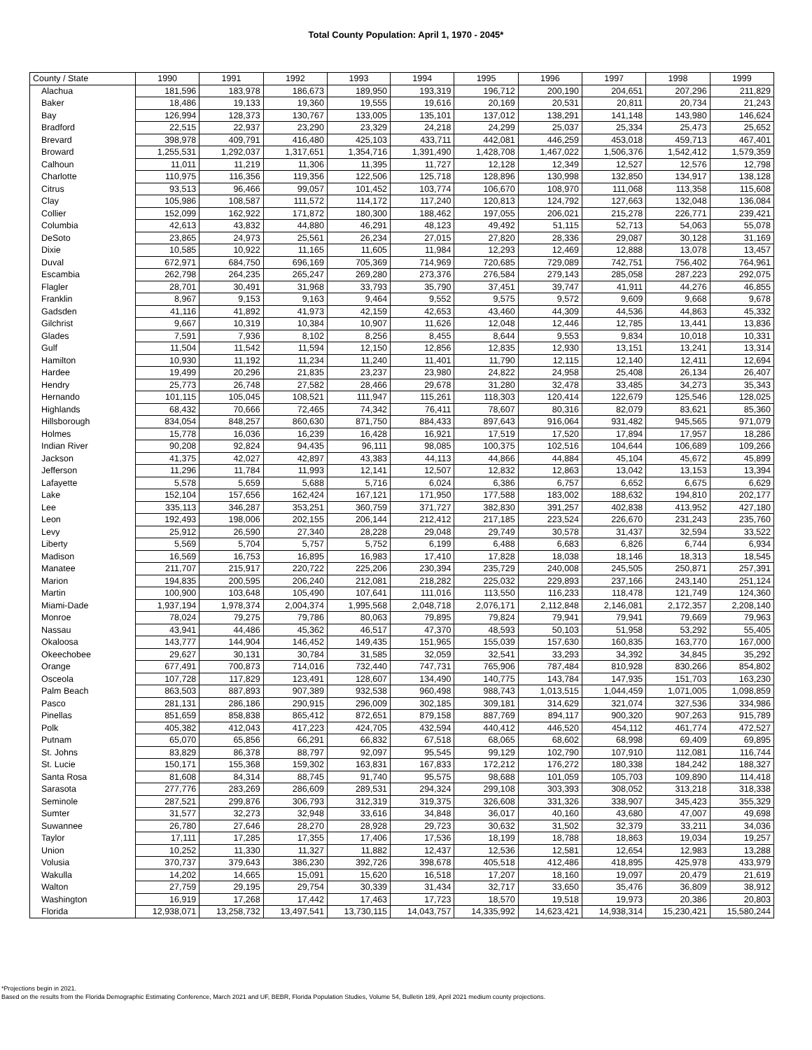Total County Population: April 1, 1970 - 2045*
| County / State | 1990 | 1991 | 1992 | 1993 | 1994 | 1995 | 1996 | 1997 | 1998 | 1999 |
| --- | --- | --- | --- | --- | --- | --- | --- | --- | --- | --- |
| Alachua | 181,596 | 183,978 | 186,673 | 189,950 | 193,319 | 196,712 | 200,190 | 204,651 | 207,296 | 211,829 |
| Baker | 18,486 | 19,133 | 19,360 | 19,555 | 19,616 | 20,169 | 20,531 | 20,811 | 20,734 | 21,243 |
| Bay | 126,994 | 128,373 | 130,767 | 133,005 | 135,101 | 137,012 | 138,291 | 141,148 | 143,980 | 146,624 |
| Bradford | 22,515 | 22,937 | 23,290 | 23,329 | 24,218 | 24,299 | 25,037 | 25,334 | 25,473 | 25,652 |
| Brevard | 398,978 | 409,791 | 416,480 | 425,103 | 433,711 | 442,081 | 446,259 | 453,018 | 459,713 | 467,401 |
| Broward | 1,255,531 | 1,292,037 | 1,317,651 | 1,354,716 | 1,391,490 | 1,428,708 | 1,467,022 | 1,506,376 | 1,542,412 | 1,579,359 |
| Calhoun | 11,011 | 11,219 | 11,306 | 11,395 | 11,727 | 12,128 | 12,349 | 12,527 | 12,576 | 12,798 |
| Charlotte | 110,975 | 116,356 | 119,356 | 122,506 | 125,718 | 128,896 | 130,998 | 132,850 | 134,917 | 138,128 |
| Citrus | 93,513 | 96,466 | 99,057 | 101,452 | 103,774 | 106,670 | 108,970 | 111,068 | 113,358 | 115,608 |
| Clay | 105,986 | 108,587 | 111,572 | 114,172 | 117,240 | 120,813 | 124,792 | 127,663 | 132,048 | 136,084 |
| Collier | 152,099 | 162,922 | 171,872 | 180,300 | 188,462 | 197,055 | 206,021 | 215,278 | 226,771 | 239,421 |
| Columbia | 42,613 | 43,832 | 44,880 | 46,291 | 48,123 | 49,492 | 51,115 | 52,713 | 54,063 | 55,078 |
| DeSoto | 23,865 | 24,973 | 25,561 | 26,234 | 27,015 | 27,820 | 28,336 | 29,087 | 30,128 | 31,169 |
| Dixie | 10,585 | 10,922 | 11,165 | 11,605 | 11,984 | 12,293 | 12,469 | 12,888 | 13,078 | 13,457 |
| Duval | 672,971 | 684,750 | 696,169 | 705,369 | 714,969 | 720,685 | 729,089 | 742,751 | 756,402 | 764,961 |
| Escambia | 262,798 | 264,235 | 265,247 | 269,280 | 273,376 | 276,584 | 279,143 | 285,058 | 287,223 | 292,075 |
| Flagler | 28,701 | 30,491 | 31,968 | 33,793 | 35,790 | 37,451 | 39,747 | 41,911 | 44,276 | 46,855 |
| Franklin | 8,967 | 9,153 | 9,163 | 9,464 | 9,552 | 9,575 | 9,572 | 9,609 | 9,668 | 9,678 |
| Gadsden | 41,116 | 41,892 | 41,973 | 42,159 | 42,653 | 43,460 | 44,309 | 44,536 | 44,863 | 45,332 |
| Gilchrist | 9,667 | 10,319 | 10,384 | 10,907 | 11,626 | 12,048 | 12,446 | 12,785 | 13,441 | 13,836 |
| Glades | 7,591 | 7,936 | 8,102 | 8,256 | 8,455 | 8,644 | 9,553 | 9,834 | 10,018 | 10,331 |
| Gulf | 11,504 | 11,542 | 11,594 | 12,150 | 12,856 | 12,835 | 12,930 | 13,151 | 13,241 | 13,314 |
| Hamilton | 10,930 | 11,192 | 11,234 | 11,240 | 11,401 | 11,790 | 12,115 | 12,140 | 12,411 | 12,694 |
| Hardee | 19,499 | 20,296 | 21,835 | 23,237 | 23,980 | 24,822 | 24,958 | 25,408 | 26,134 | 26,407 |
| Hendry | 25,773 | 26,748 | 27,582 | 28,466 | 29,678 | 31,280 | 32,478 | 33,485 | 34,273 | 35,343 |
| Hernando | 101,115 | 105,045 | 108,521 | 111,947 | 115,261 | 118,303 | 120,414 | 122,679 | 125,546 | 128,025 |
| Highlands | 68,432 | 70,666 | 72,465 | 74,342 | 76,411 | 78,607 | 80,316 | 82,079 | 83,621 | 85,360 |
| Hillsborough | 834,054 | 848,257 | 860,630 | 871,750 | 884,433 | 897,643 | 916,064 | 931,482 | 945,565 | 971,079 |
| Holmes | 15,778 | 16,036 | 16,239 | 16,428 | 16,921 | 17,519 | 17,520 | 17,894 | 17,957 | 18,286 |
| Indian River | 90,208 | 92,824 | 94,435 | 96,111 | 98,085 | 100,375 | 102,516 | 104,644 | 106,689 | 109,266 |
| Jackson | 41,375 | 42,027 | 42,897 | 43,383 | 44,113 | 44,866 | 44,884 | 45,104 | 45,672 | 45,899 |
| Jefferson | 11,296 | 11,784 | 11,993 | 12,141 | 12,507 | 12,832 | 12,863 | 13,042 | 13,153 | 13,394 |
| Lafayette | 5,578 | 5,659 | 5,688 | 5,716 | 6,024 | 6,386 | 6,757 | 6,652 | 6,675 | 6,629 |
| Lake | 152,104 | 157,656 | 162,424 | 167,121 | 171,950 | 177,588 | 183,002 | 188,632 | 194,810 | 202,177 |
| Lee | 335,113 | 346,287 | 353,251 | 360,759 | 371,727 | 382,830 | 391,257 | 402,838 | 413,952 | 427,180 |
| Leon | 192,493 | 198,006 | 202,155 | 206,144 | 212,412 | 217,185 | 223,524 | 226,670 | 231,243 | 235,760 |
| Levy | 25,912 | 26,590 | 27,340 | 28,228 | 29,048 | 29,749 | 30,578 | 31,437 | 32,594 | 33,522 |
| Liberty | 5,569 | 5,704 | 5,757 | 5,752 | 6,199 | 6,488 | 6,683 | 6,826 | 6,744 | 6,934 |
| Madison | 16,569 | 16,753 | 16,895 | 16,983 | 17,410 | 17,828 | 18,038 | 18,146 | 18,313 | 18,545 |
| Manatee | 211,707 | 215,917 | 220,722 | 225,206 | 230,394 | 235,729 | 240,008 | 245,505 | 250,871 | 257,391 |
| Marion | 194,835 | 200,595 | 206,240 | 212,081 | 218,282 | 225,032 | 229,893 | 237,166 | 243,140 | 251,124 |
| Martin | 100,900 | 103,648 | 105,490 | 107,641 | 111,016 | 113,550 | 116,233 | 118,478 | 121,749 | 124,360 |
| Miami-Dade | 1,937,194 | 1,978,374 | 2,004,374 | 1,995,568 | 2,048,718 | 2,076,171 | 2,112,848 | 2,146,081 | 2,172,357 | 2,208,140 |
| Monroe | 78,024 | 79,275 | 79,786 | 80,063 | 79,895 | 79,824 | 79,941 | 79,941 | 79,669 | 79,963 |
| Nassau | 43,941 | 44,486 | 45,362 | 46,517 | 47,370 | 48,593 | 50,103 | 51,958 | 53,292 | 55,405 |
| Okaloosa | 143,777 | 144,904 | 146,452 | 149,435 | 151,965 | 155,039 | 157,630 | 160,835 | 163,770 | 167,000 |
| Okeechobee | 29,627 | 30,131 | 30,784 | 31,585 | 32,059 | 32,541 | 33,293 | 34,392 | 34,845 | 35,292 |
| Orange | 677,491 | 700,873 | 714,016 | 732,440 | 747,731 | 765,906 | 787,484 | 810,928 | 830,266 | 854,802 |
| Osceola | 107,728 | 117,829 | 123,491 | 128,607 | 134,490 | 140,775 | 143,784 | 147,935 | 151,703 | 163,230 |
| Palm Beach | 863,503 | 887,893 | 907,389 | 932,538 | 960,498 | 988,743 | 1,013,515 | 1,044,459 | 1,071,005 | 1,098,859 |
| Pasco | 281,131 | 286,186 | 290,915 | 296,009 | 302,185 | 309,181 | 314,629 | 321,074 | 327,536 | 334,986 |
| Pinellas | 851,659 | 858,838 | 865,412 | 872,651 | 879,158 | 887,769 | 894,117 | 900,320 | 907,263 | 915,789 |
| Polk | 405,382 | 412,043 | 417,223 | 424,705 | 432,594 | 440,412 | 446,520 | 454,112 | 461,774 | 472,527 |
| Putnam | 65,070 | 65,856 | 66,291 | 66,832 | 67,518 | 68,065 | 68,602 | 68,998 | 69,409 | 69,895 |
| St. Johns | 83,829 | 86,378 | 88,797 | 92,097 | 95,545 | 99,129 | 102,790 | 107,910 | 112,081 | 116,744 |
| St. Lucie | 150,171 | 155,368 | 159,302 | 163,831 | 167,833 | 172,212 | 176,272 | 180,338 | 184,242 | 188,327 |
| Santa Rosa | 81,608 | 84,314 | 88,745 | 91,740 | 95,575 | 98,688 | 101,059 | 105,703 | 109,890 | 114,418 |
| Sarasota | 277,776 | 283,269 | 286,609 | 289,531 | 294,324 | 299,108 | 303,393 | 308,052 | 313,218 | 318,338 |
| Seminole | 287,521 | 299,876 | 306,793 | 312,319 | 319,375 | 326,608 | 331,326 | 338,907 | 345,423 | 355,329 |
| Sumter | 31,577 | 32,273 | 32,948 | 33,616 | 34,848 | 36,017 | 40,160 | 43,680 | 47,007 | 49,698 |
| Suwannee | 26,780 | 27,646 | 28,270 | 28,928 | 29,723 | 30,632 | 31,502 | 32,379 | 33,211 | 34,036 |
| Taylor | 17,111 | 17,285 | 17,355 | 17,406 | 17,536 | 18,199 | 18,788 | 18,863 | 19,034 | 19,257 |
| Union | 10,252 | 11,330 | 11,327 | 11,882 | 12,437 | 12,536 | 12,581 | 12,654 | 12,983 | 13,288 |
| Volusia | 370,737 | 379,643 | 386,230 | 392,726 | 398,678 | 405,518 | 412,486 | 418,895 | 425,978 | 433,979 |
| Wakulla | 14,202 | 14,665 | 15,091 | 15,620 | 16,518 | 17,207 | 18,160 | 19,097 | 20,479 | 21,619 |
| Walton | 27,759 | 29,195 | 29,754 | 30,339 | 31,434 | 32,717 | 33,650 | 35,476 | 36,809 | 38,912 |
| Washington | 16,919 | 17,268 | 17,442 | 17,463 | 17,723 | 18,570 | 19,518 | 19,973 | 20,386 | 20,803 |
| Florida | 12,938,071 | 13,258,732 | 13,497,541 | 13,730,115 | 14,043,757 | 14,335,992 | 14,623,421 | 14,938,314 | 15,230,421 | 15,580,244 |
*Projections begin in 2021.
Based on the results from the Florida Demographic Estimating Conference, March 2021 and UF, BEBR, Florida Population Studies, Volume 54, Bulletin 189, April 2021 medium county projections.